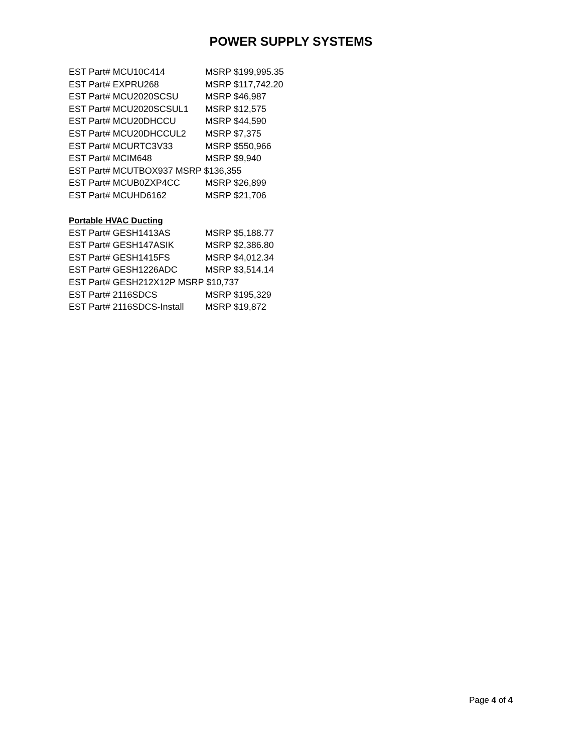POWER SUPPLY SYSTEMS
| EST Part# MCU10C414 | MSRP $199,995.35 |
| EST Part# EXPRU268 | MSRP $117,742.20 |
| EST Part# MCU2020SCSU | MSRP $46,987 |
| EST Part# MCU2020SCSUL1 | MSRP $12,575 |
| EST Part# MCU20DHCCU | MSRP $44,590 |
| EST Part# MCU20DHCCUL2 | MSRP $7,375 |
| EST Part# MCURTC3V33 | MSRP $550,966 |
| EST Part# MCIM648 | MSRP $9,940 |
| EST Part# MCUTBOX937 MSRP $136,355 | |
| EST Part# MCUB0ZXP4CC | MSRP $26,899 |
| EST Part# MCUHD6162 | MSRP $21,706 |
Portable HVAC Ducting
| EST Part# GESH1413AS | MSRP $5,188.77 |
| EST Part# GESH147ASIK | MSRP $2,386.80 |
| EST Part# GESH1415FS | MSRP $4,012.34 |
| EST Part# GESH1226ADC | MSRP $3,514.14 |
| EST Part# GESH212X12P MSRP $10,737 | |
| EST Part# 2116SDCS | MSRP $195,329 |
| EST Part# 2116SDCS-Install | MSRP $19,872 |
Page 4 of 4